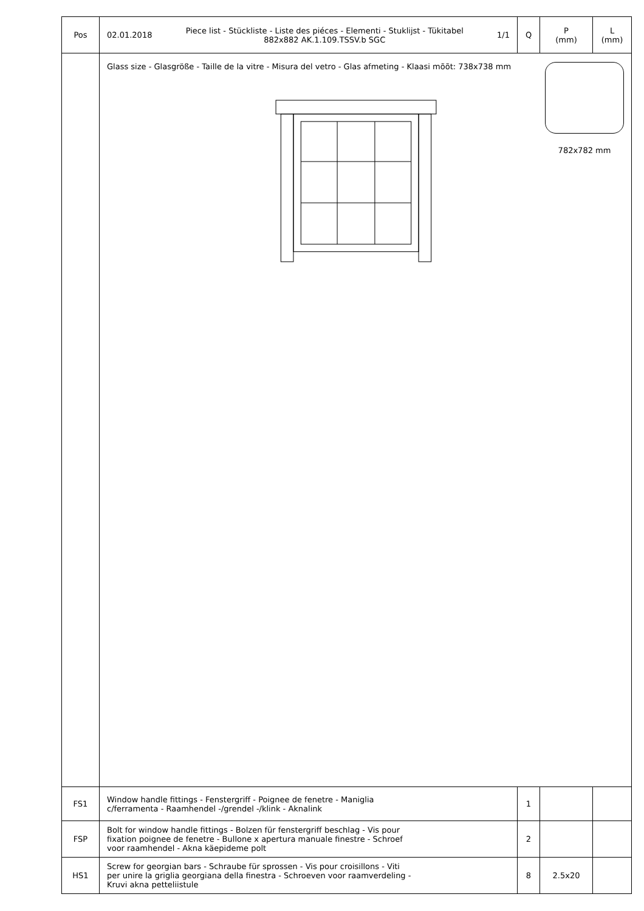| Pos | 02.01.2018 Piece list - Stückliste - Liste des piéces - Elementi - Stuklijst - Tükitabel 882x882 AK.1.109.TSSV.b SGC 1/1 | Q | P (mm) | L (mm) |
| --- | --- | --- | --- | --- |
| | Glass size - Glasgröße - Taille de la vitre - Misura del vetro - Glas afmeting - Klaasi mõõt: 738x738 mm 782x782 mm | | | |
| FS1 | Window handle fittings - Fenstergriff - Poignee de fenetre - Maniglia c/ferramenta - Raamhendel -/grendel -/klink - Aknalink | 1 | | |
| FSP | Bolt for window handle fittings - Bolzen für fenstergriff beschlag - Vis pour fixation poignee de fenetre - Bullone x apertura manuale finestre - Schroef voor raamhendel - Akna käepideme polt | 2 | | |
| HS1 | Screw for georgian bars - Schraube für sprossen - Vis pour croisillons - Viti per unire la griglia georgiana della finestra - Schroeven voor raamverdeling - Kruvi akna petteliistule | 8 | 2.5x20 | |